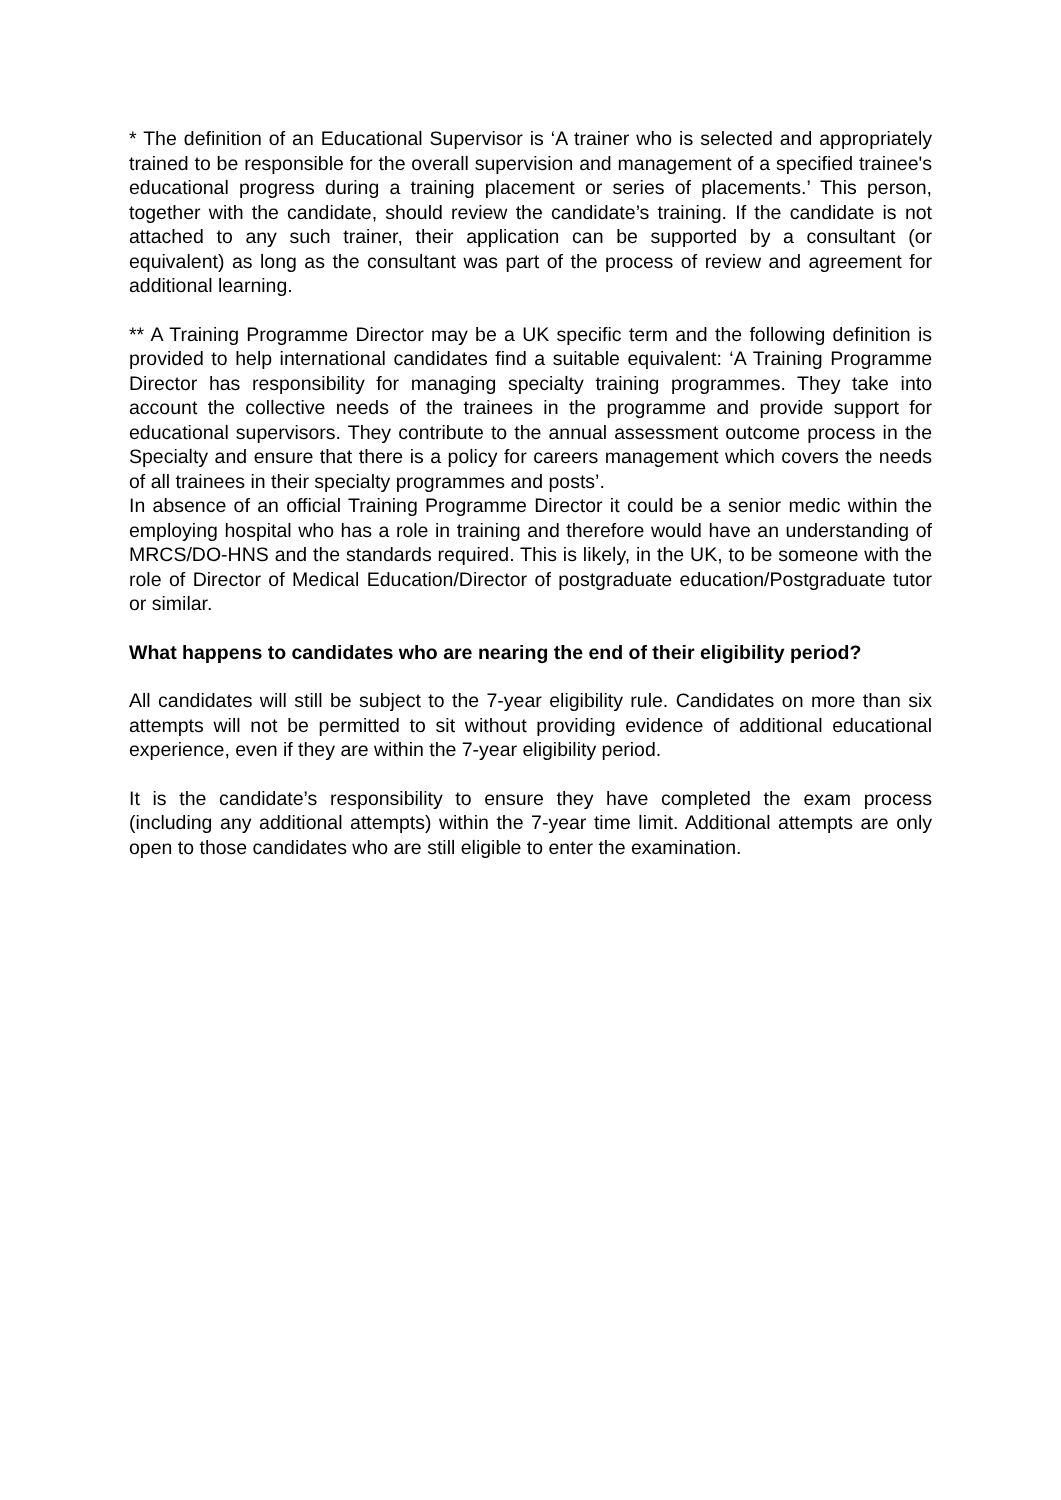* The definition of an Educational Supervisor is ‘A trainer who is selected and appropriately trained to be responsible for the overall supervision and management of a specified trainee's educational progress during a training placement or series of placements.’ This person, together with the candidate, should review the candidate’s training. If the candidate is not attached to any such trainer, their application can be supported by a consultant (or equivalent) as long as the consultant was part of the process of review and agreement for additional learning.
** A Training Programme Director may be a UK specific term and the following definition is provided to help international candidates find a suitable equivalent: ‘A Training Programme Director has responsibility for managing specialty training programmes. They take into account the collective needs of the trainees in the programme and provide support for educational supervisors. They contribute to the annual assessment outcome process in the Specialty and ensure that there is a policy for careers management which covers the needs of all trainees in their specialty programmes and posts’.
In absence of an official Training Programme Director it could be a senior medic within the employing hospital who has a role in training and therefore would have an understanding of MRCS/DO-HNS and the standards required. This is likely, in the UK, to be someone with the role of Director of Medical Education/Director of postgraduate education/Postgraduate tutor or similar.
What happens to candidates who are nearing the end of their eligibility period?
All candidates will still be subject to the 7-year eligibility rule. Candidates on more than six attempts will not be permitted to sit without providing evidence of additional educational experience, even if they are within the 7-year eligibility period.
It is the candidate’s responsibility to ensure they have completed the exam process (including any additional attempts) within the 7-year time limit. Additional attempts are only open to those candidates who are still eligible to enter the examination.